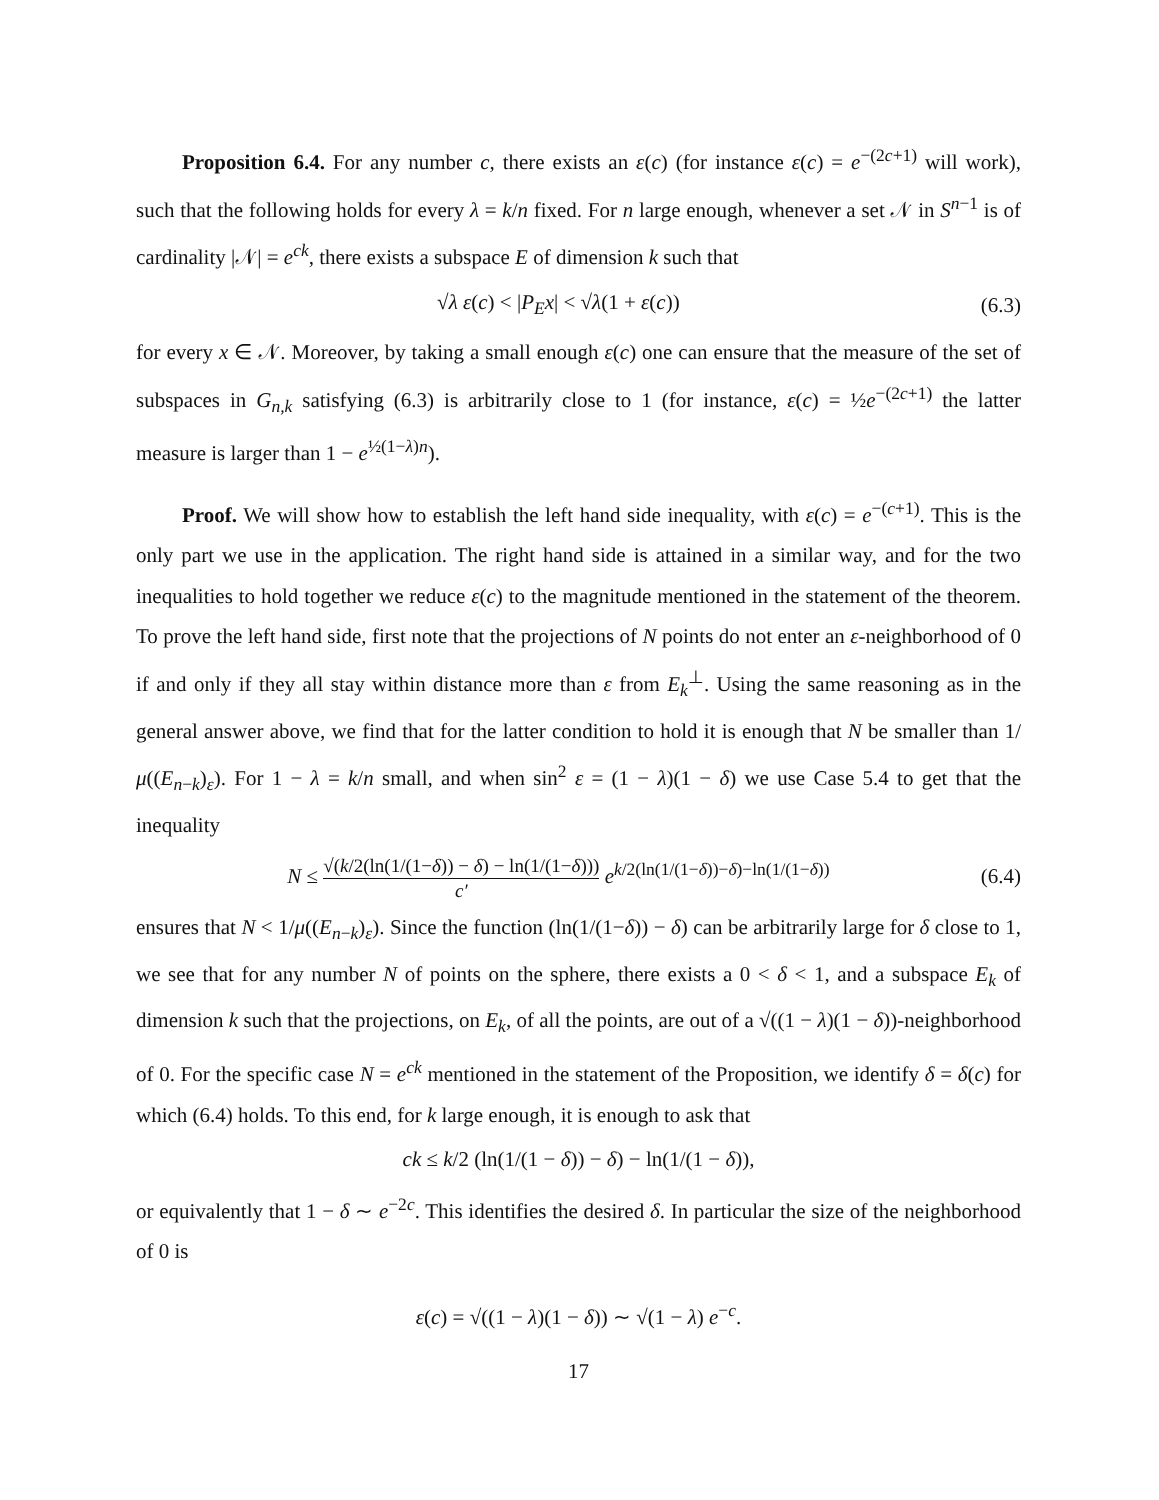Proposition 6.4. For any number c, there exists an ε(c) (for instance ε(c) = e<sup>−(2c+1)</sup> will work), such that the following holds for every λ = k/n fixed. For n large enough, whenever a set 𝒩 in S<sup>n−1</sup> is of cardinality |𝒩| = e<sup>ck</sup>, there exists a subspace E of dimension k such that
√λ ε(c) < |P<sub>E</sub>x| < √λ(1 + ε(c)) (6.3)
for every x ∈ 𝒩. Moreover, by taking a small enough ε(c) one can ensure that the measure of the set of subspaces in G<sub>n,k</sub> satisfying (6.3) is arbitrarily close to 1 (for instance, ε(c) = ½e<sup>−(2c+1)</sup> the latter measure is larger than 1 − e<sup>½(1−λ)n</sup>).
Proof. We will show how to establish the left hand side inequality, with ε(c) = e<sup>−(c+1)</sup>. This is the only part we use in the application. The right hand side is attained in a similar way, and for the two inequalities to hold together we reduce ε(c) to the magnitude mentioned in the statement of the theorem. To prove the left hand side, first note that the projections of N points do not enter an ε-neighborhood of 0 if and only if they all stay within distance more than ε from E<sub>k</sub><sup>⊥</sup>. Using the same reasoning as in the general answer above, we find that for the latter condition to hold it is enough that N be smaller than 1/μ((E<sub>n−k</sub>)<sub>ε</sub>). For 1 − λ = k/n small, and when sin<sup>2</sup> ε = (1 − λ)(1 − δ) we use Case 5.4 to get that the inequality
N ≤ √(k/2(ln(1/(1−δ)) − δ) − ln(1/(1−δ))) c′ e<sup>k/2(ln(1/(1−δ))−δ)−ln(1/(1−δ))</sup> (6.4)
ensures that N < 1/μ((E<sub>n−k</sub>)<sub>ε</sub>). Since the function (ln(1/(1−δ)) − δ) can be arbitrarily large for δ close to 1, we see that for any number N of points on the sphere, there exists a 0 < δ < 1, and a subspace E<sub>k</sub> of dimension k such that the projections, on E<sub>k</sub>, of all the points, are out of a √((1 − λ)(1 − δ))-neighborhood of 0. For the specific case N = e<sup>ck</sup> mentioned in the statement of the Proposition, we identify δ = δ(c) for which (6.4) holds. To this end, for k large enough, it is enough to ask that
ck ≤ k/2 (ln(1/(1 − δ)) − δ) − ln(1/(1 − δ)),
or equivalently that 1 − δ ∼ e<sup>−2c</sup>. This identifies the desired δ. In particular the size of the neighborhood of 0 is
ε(c) = √((1 − λ)(1 − δ)) ∼ √(1 − λ) e<sup>−c</sup>.
17